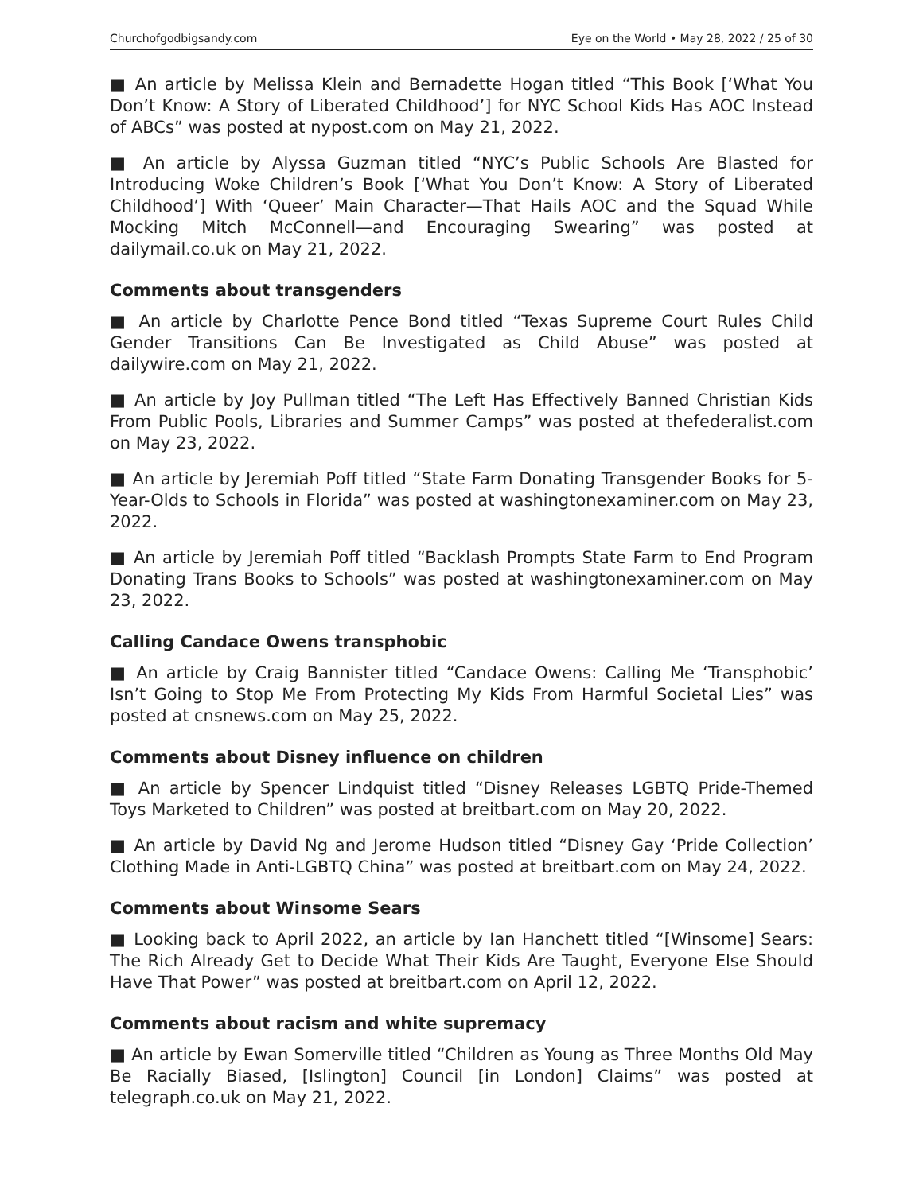Churchofgodbigsandy.com Eye on the World • May 28, 2022 / 25 of 30
■ An article by Melissa Klein and Bernadette Hogan titled “This Book [‘What You Don’t Know: A Story of Liberated Childhood’] for NYC School Kids Has AOC Instead of ABCs” was posted at nypost.com on May 21, 2022.
■ An article by Alyssa Guzman titled “NYC’s Public Schools Are Blasted for Introducing Woke Children’s Book [‘What You Don’t Know: A Story of Liberated Childhood’] With ‘Queer’ Main Character—That Hails AOC and the Squad While Mocking Mitch McConnell—and Encouraging Swearing” was posted at dailymail.co.uk on May 21, 2022.
Comments about transgenders
■ An article by Charlotte Pence Bond titled “Texas Supreme Court Rules Child Gender Transitions Can Be Investigated as Child Abuse” was posted at dailywire.com on May 21, 2022.
■ An article by Joy Pullman titled “The Left Has Effectively Banned Christian Kids From Public Pools, Libraries and Summer Camps” was posted at thefederalist.com on May 23, 2022.
■ An article by Jeremiah Poff titled “State Farm Donating Transgender Books for 5-Year-Olds to Schools in Florida” was posted at washingtonexaminer.com on May 23, 2022.
■ An article by Jeremiah Poff titled “Backlash Prompts State Farm to End Program Donating Trans Books to Schools” was posted at washingtonexaminer.com on May 23, 2022.
Calling Candace Owens transphobic
■ An article by Craig Bannister titled “Candace Owens: Calling Me ‘Transphobic’ Isn’t Going to Stop Me From Protecting My Kids From Harmful Societal Lies” was posted at cnsnews.com on May 25, 2022.
Comments about Disney influence on children
■ An article by Spencer Lindquist titled “Disney Releases LGBTQ Pride-Themed Toys Marketed to Children” was posted at breitbart.com on May 20, 2022.
■ An article by David Ng and Jerome Hudson titled “Disney Gay ‘Pride Collection’ Clothing Made in Anti-LGBTQ China” was posted at breitbart.com on May 24, 2022.
Comments about Winsome Sears
■ Looking back to April 2022, an article by Ian Hanchett titled “[Winsome] Sears: The Rich Already Get to Decide What Their Kids Are Taught, Everyone Else Should Have That Power” was posted at breitbart.com on April 12, 2022.
Comments about racism and white supremacy
■ An article by Ewan Somerville titled “Children as Young as Three Months Old May Be Racially Biased, [Islington] Council [in London] Claims” was posted at telegraph.co.uk on May 21, 2022.